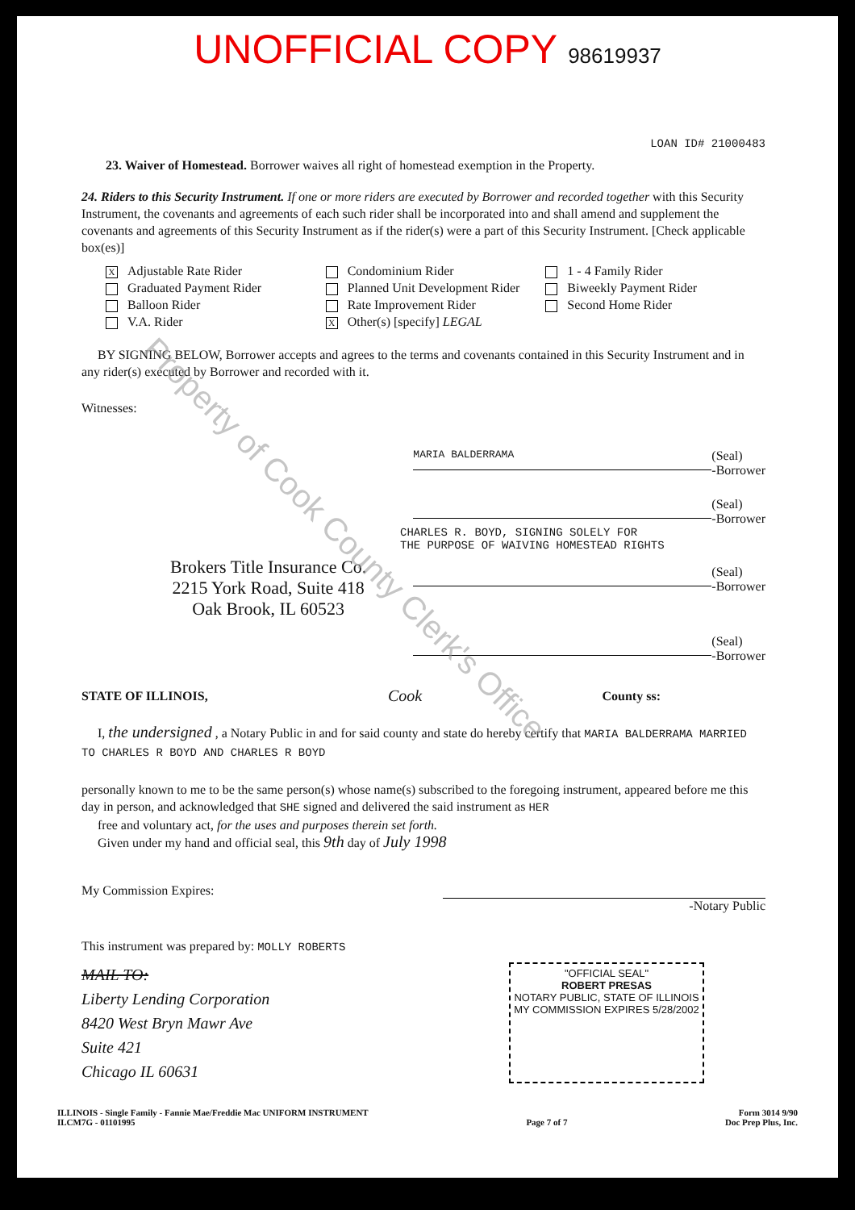UNOFFICIAL COPY 98619937
LOAN ID# 21000483
23. Waiver of Homestead. Borrower waives all right of homestead exemption in the Property.
24. Riders to this Security Instrument. If one or more riders are executed by Borrower and recorded together with this Security Instrument, the covenants and agreements of each such rider shall be incorporated into and shall amend and supplement the covenants and agreements of this Security Instrument as if the rider(s) were a part of this Security Instrument. [Check applicable box(es)]
X Adjustable Rate Rider
Condominium Rider
1 - 4 Family Rider
Graduated Payment Rider
Planned Unit Development Rider
Biweekly Payment Rider
Balloon Rider
Rate Improvement Rider
Second Home Rider
V.A. Rider
X Other(s) [specify] LEGAL
BY SIGNING BELOW, Borrower accepts and agrees to the terms and covenants contained in this Security Instrument and in any rider(s) executed by Borrower and recorded with it.
Witnesses:
MARIA BALDERRAMA
(Seal)
-Borrower
(Seal)
-Borrower
CHARLES R. BOYD, SIGNING SOLELY FOR
THE PURPOSE OF WAIVING HOMESTEAD RIGHTS
Brokers Title Insurance Co.
2215 York Road, Suite 418
Oak Brook, IL 60523
(Seal)
-Borrower
(Seal)
-Borrower
STATE OF ILLINOIS, Cook County ss:
I, the undersigned , a Notary Public in and for said county and state do hereby certify that MARIA BALDERRAMA MARRIED TO CHARLES R BOYD AND CHARLES R BOYD
personally known to me to be the same person(s) whose name(s) subscribed to the foregoing instrument, appeared before me this day in person, and acknowledged that SHE signed and delivered the said instrument as HER
free and voluntary act, for the uses and purposes therein set forth.
Given under my hand and official seal, this 9th day of July 1998
My Commission Expires: -Notary Public
This instrument was prepared by: MOLLY ROBERTS
MAIL TO:
Liberty Lending Corporation
8420 West Bryn Mawr Ave
Suite 421
Chicago IL 60631
"OFFICIAL SEAL"
ROBERT PRESAS
NOTARY PUBLIC, STATE OF ILLINOIS
MY COMMISSION EXPIRES 5/28/2002
ILLINOIS - Single Family - Fannie Mae/Freddie Mac UNIFORM INSTRUMENT
ILCM7G - 01101995
Page 7 of 7 Form 3014 9/90
Doc Prep Plus, Inc.
Property of Cook County Clerk's Office